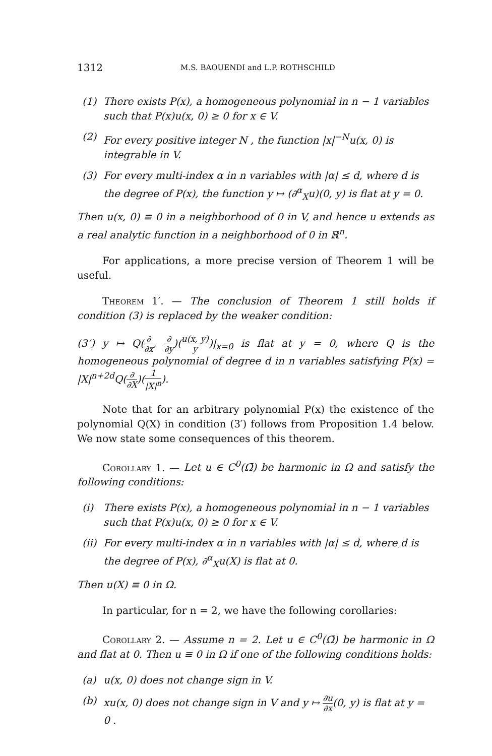1312 M.S. BAOUENDI and L.P. ROTHSCHILD
(1) There exists P(x), a homogeneous polynomial in n − 1 variables such that P(x)u(x, 0) ≥ 0 for x ∈ V.
(2) For every positive integer N , the function |x|<sup>−N</sup>u(x, 0) is integrable in V.
(3) For every multi-index α in n variables with |α| ≤ d, where d is the degree of P(x), the function y ↦ (∂<sup>α</sup><sub>X</sub>u)(0, y) is flat at y = 0.
Then u(x, 0) ≡ 0 in a neighborhood of 0 in V, and hence u extends as a real analytic function in a neighborhood of 0 in ℝ<sup>n</sup>.
For applications, a more precise version of Theorem 1 will be useful.
Theorem 1′. — The conclusion of Theorem 1 still holds if condition (3) is replaced by the weaker condition:
(3’) y ↦ Q(∂ ∂x, ∂ ∂y)(u(x, y) y)|<sub>x=0</sub> is flat at y = 0, where Q is the homogeneous polynomial of degree d in n variables satisfying P(x) = |X|<sup>n+2d</sup>Q(∂ ∂X)(1 |X|<sup>n</sup>).
Note that for an arbitrary polynomial P(x) the existence of the polynomial Q(X) in condition (3′) follows from Proposition 1.4 below. We now state some consequences of this theorem.
Corollary 1. — Let u ∈ C<sup>0</sup>(Ω̄) be harmonic in Ω and satisfy the following conditions:
(i) There exists P(x), a homogeneous polynomial in n − 1 variables such that P(x)u(x, 0) ≥ 0 for x ∈ V.
(ii) For every multi-index α in n variables with |α| ≤ d, where d is the degree of P(x), ∂<sup>α</sup><sub>X</sub>u(X) is flat at 0.
Then u(X) ≡ 0 in Ω.
In particular, for n = 2, we have the following corollaries:
Corollary 2. — Assume n = 2. Let u ∈ C<sup>0</sup>(Ω̄) be harmonic in Ω and flat at 0. Then u ≡ 0 in Ω if one of the following conditions holds:
(a) u(x, 0) does not change sign in V.
(b) xu(x, 0) does not change sign in V and y ↦ ∂u ∂x(0, y) is flat at y = 0 .